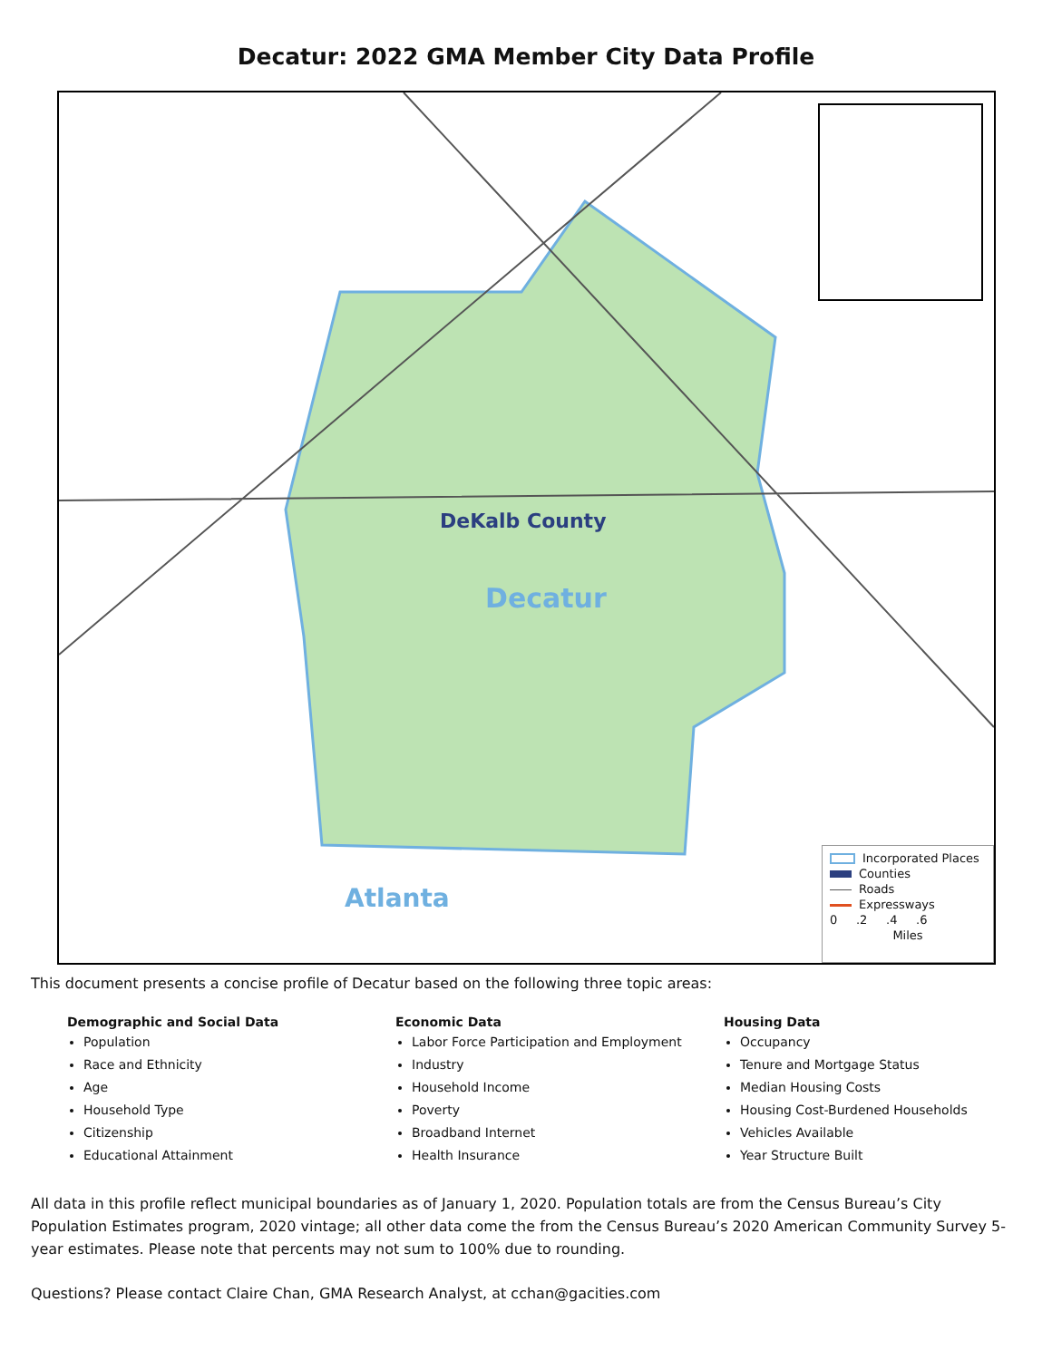Decatur: 2022 GMA Member City Data Profile
DeKalb County
Decatur
Atlanta
Incorporated Places
Counties
Roads
Expressways
0 .2 .4 .6
Miles
This document presents a concise profile of Decatur based on the following three topic areas:
Demographic and Social Data
Population
Race and Ethnicity
Age
Household Type
Citizenship
Educational Attainment
Economic Data
Labor Force Participation and Employment
Industry
Household Income
Poverty
Broadband Internet
Health Insurance
Housing Data
Occupancy
Tenure and Mortgage Status
Median Housing Costs
Housing Cost-Burdened Households
Vehicles Available
Year Structure Built
All data in this profile reflect municipal boundaries as of January 1, 2020. Population totals are from the Census Bureau’s City Population Estimates program, 2020 vintage; all other data come the from the Census Bureau’s 2020 American Community Survey 5-year estimates. Please note that percents may not sum to 100% due to rounding.
Questions? Please contact Claire Chan, GMA Research Analyst, at cchan@gacities.com